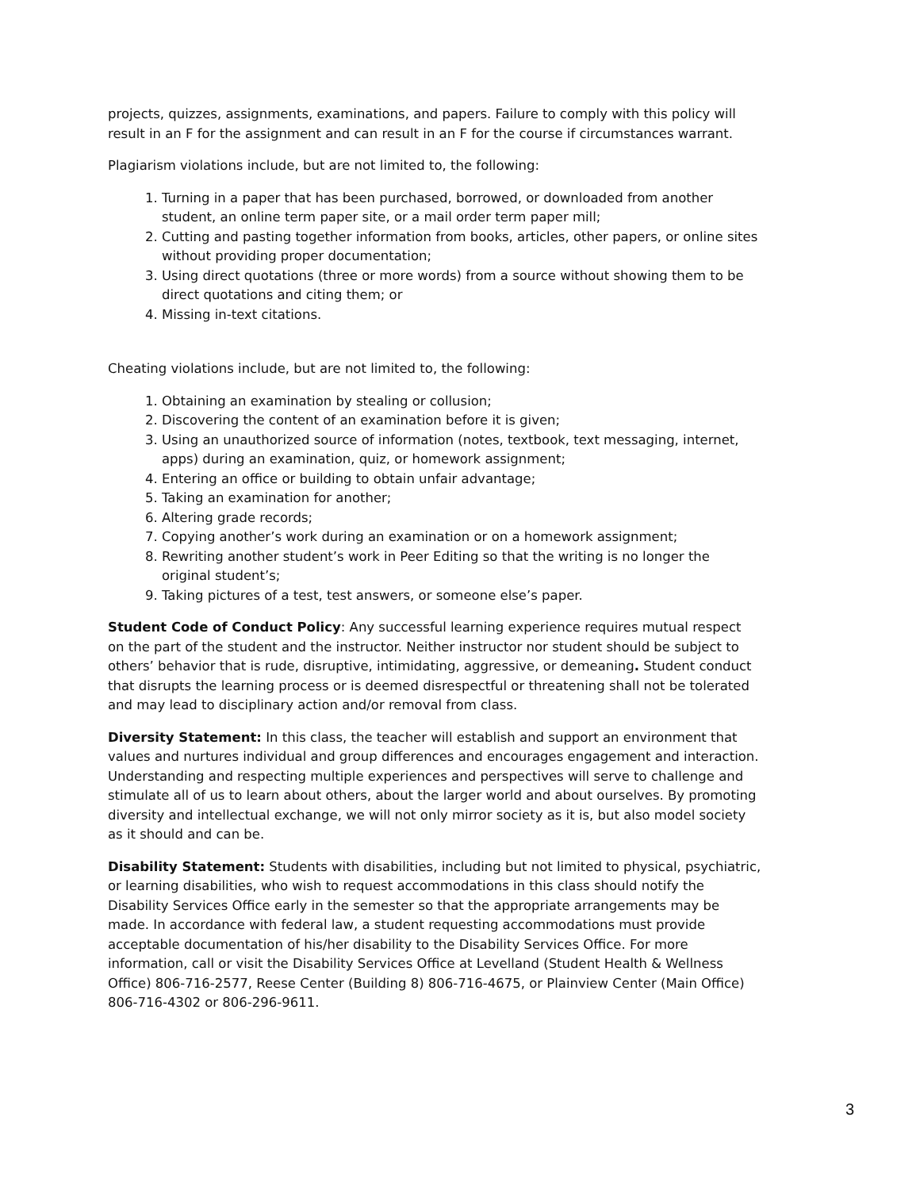projects, quizzes, assignments, examinations, and papers. Failure to comply with this policy will result in an F for the assignment and can result in an F for the course if circumstances warrant.
Plagiarism violations include, but are not limited to, the following:
1. Turning in a paper that has been purchased, borrowed, or downloaded from another student, an online term paper site, or a mail order term paper mill;
2. Cutting and pasting together information from books, articles, other papers, or online sites without providing proper documentation;
3. Using direct quotations (three or more words) from a source without showing them to be direct quotations and citing them; or
4. Missing in-text citations.
Cheating violations include, but are not limited to, the following:
1. Obtaining an examination by stealing or collusion;
2. Discovering the content of an examination before it is given;
3. Using an unauthorized source of information (notes, textbook, text messaging, internet, apps) during an examination, quiz, or homework assignment;
4. Entering an office or building to obtain unfair advantage;
5. Taking an examination for another;
6. Altering grade records;
7. Copying another’s work during an examination or on a homework assignment;
8. Rewriting another student’s work in Peer Editing so that the writing is no longer the original student’s;
9. Taking pictures of a test, test answers, or someone else’s paper.
Student Code of Conduct Policy: Any successful learning experience requires mutual respect on the part of the student and the instructor. Neither instructor nor student should be subject to others’ behavior that is rude, disruptive, intimidating, aggressive, or demeaning. Student conduct that disrupts the learning process or is deemed disrespectful or threatening shall not be tolerated and may lead to disciplinary action and/or removal from class.
Diversity Statement: In this class, the teacher will establish and support an environment that values and nurtures individual and group differences and encourages engagement and interaction. Understanding and respecting multiple experiences and perspectives will serve to challenge and stimulate all of us to learn about others, about the larger world and about ourselves. By promoting diversity and intellectual exchange, we will not only mirror society as it is, but also model society as it should and can be.
Disability Statement: Students with disabilities, including but not limited to physical, psychiatric, or learning disabilities, who wish to request accommodations in this class should notify the Disability Services Office early in the semester so that the appropriate arrangements may be made. In accordance with federal law, a student requesting accommodations must provide acceptable documentation of his/her disability to the Disability Services Office. For more information, call or visit the Disability Services Office at Levelland (Student Health & Wellness Office) 806-716-2577, Reese Center (Building 8) 806-716-4675, or Plainview Center (Main Office) 806-716-4302 or 806-296-9611.
3